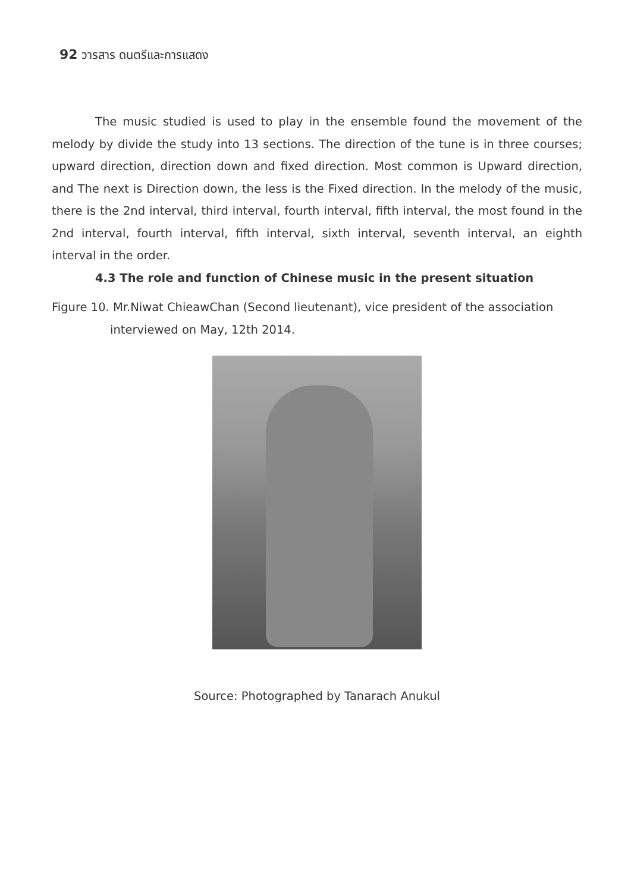92 วารสาร ดนตรีและการแสดง
The music studied is used to play in the ensemble found the movement of the melody by divide the study into 13 sections. The direction of the tune is in three courses; upward direction, direction down and fixed direction. Most common is Upward direction, and The next is Direction down, the less is the Fixed direction. In the melody of the music, there is the 2nd interval, third interval, fourth interval, fifth interval, the most found in the 2nd interval, fourth interval, fifth interval, sixth interval, seventh interval, an eighth interval in the order.
4.3 The role and function of Chinese music in the present situation
Figure 10. Mr.Niwat ChieawChan (Second lieutenant), vice president of the association
interviewed on May, 12th 2014.
Source: Photographed by Tanarach Anukul